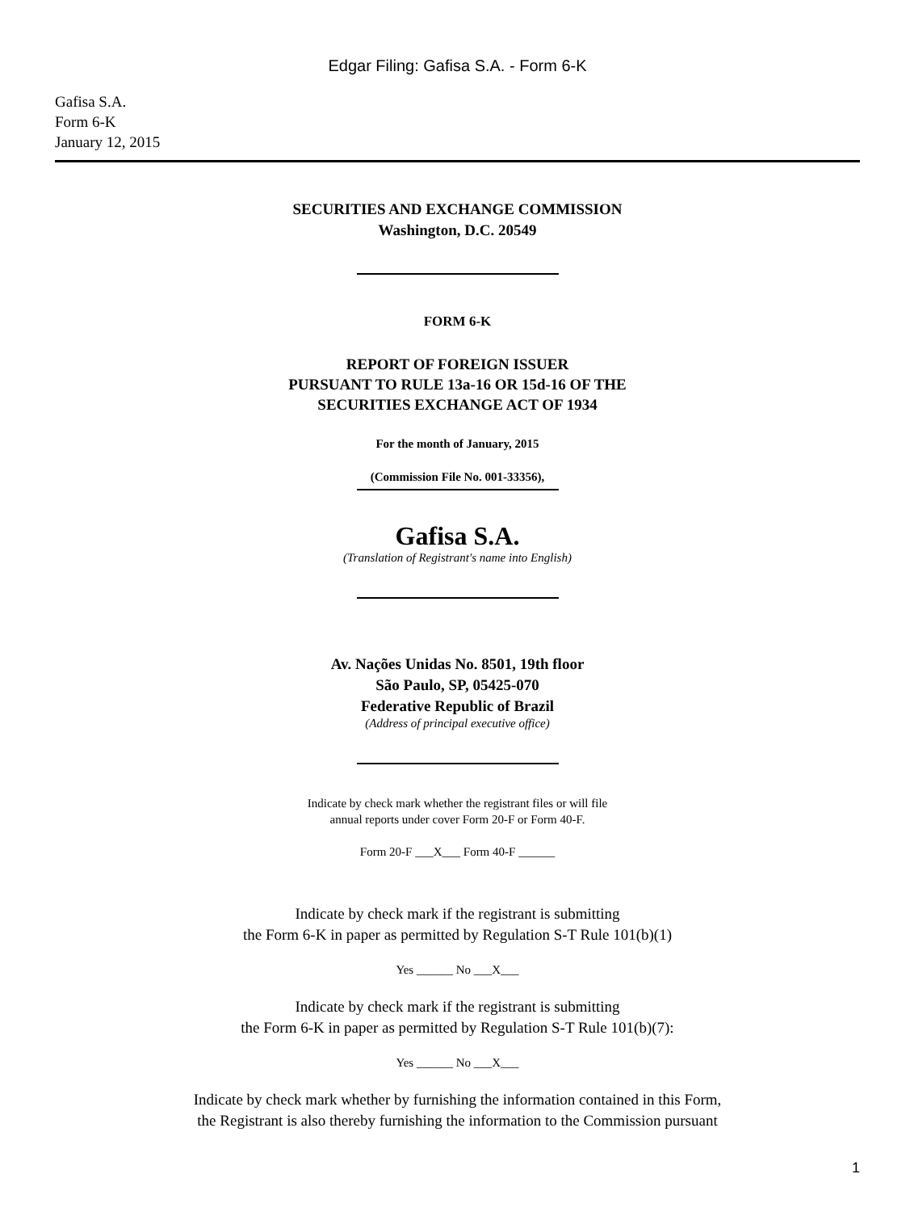Edgar Filing: Gafisa S.A. - Form 6-K
Gafisa S.A.
Form 6-K
January 12, 2015
SECURITIES AND EXCHANGE COMMISSION
Washington, D.C. 20549
FORM 6-K
REPORT OF FOREIGN ISSUER
PURSUANT TO RULE 13a-16 OR 15d-16 OF THE
SECURITIES EXCHANGE ACT OF 1934
For the month of January, 2015
(Commission File No. 001-33356),
Gafisa S.A.
(Translation of Registrant's name into English)
Av. Nações Unidas No. 8501, 19th floor
São Paulo, SP, 05425-070
Federative Republic of Brazil
(Address of principal executive office)
Indicate by check mark whether the registrant files or will file
annual reports under cover Form 20-F or Form 40-F.
Form 20-F ___X___ Form 40-F ______
Indicate by check mark if the registrant is submitting
the Form 6-K in paper as permitted by Regulation S-T Rule 101(b)(1)
Yes ______ No ___X___
Indicate by check mark if the registrant is submitting
the Form 6-K in paper as permitted by Regulation S-T Rule 101(b)(7):
Yes ______ No ___X___
Indicate by check mark whether by furnishing the information contained in this Form,
the Registrant is also thereby furnishing the information to the Commission pursuant
1